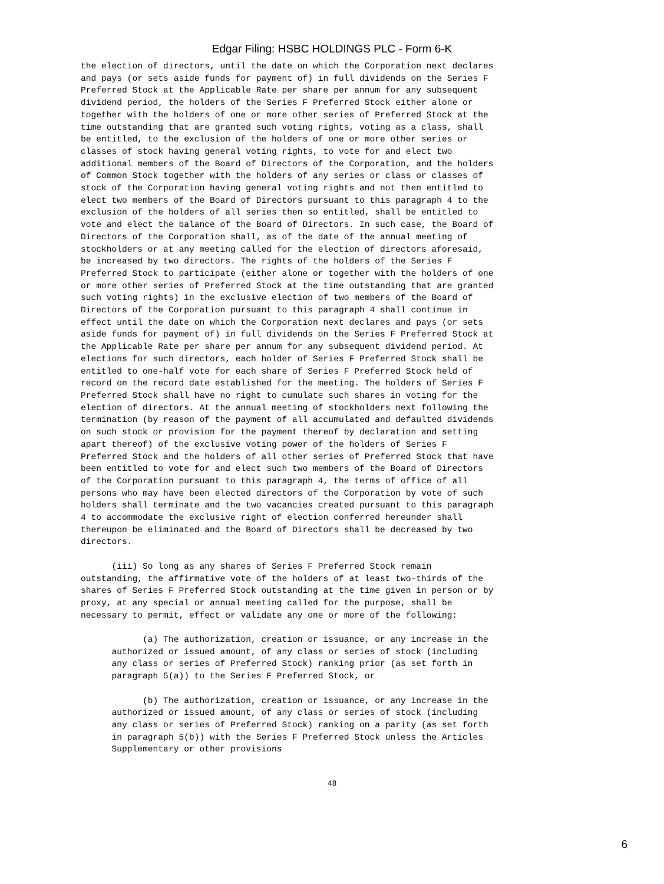Edgar Filing: HSBC HOLDINGS PLC - Form 6-K
the election of directors, until the date on which the Corporation next declares
and pays (or sets aside funds for payment of) in full dividends on the Series F
Preferred Stock at the Applicable Rate per share per annum for any subsequent
dividend period, the holders of the Series F Preferred Stock either alone or
together with the holders of one or more other series of Preferred Stock at the
time outstanding that are granted such voting rights, voting as a class, shall
be entitled, to the exclusion of the holders of one or more other series or
classes of stock having general voting rights, to vote for and elect two
additional members of the Board of Directors of the Corporation, and the holders
of Common Stock together with the holders of any series or class or classes of
stock of the Corporation having general voting rights and not then entitled to
elect two members of the Board of Directors pursuant to this paragraph 4 to the
exclusion of the holders of all series then so entitled, shall be entitled to
vote and elect the balance of the Board of Directors. In such case, the Board of
Directors of the Corporation shall, as of the date of the annual meeting of
stockholders or at any meeting called for the election of directors aforesaid,
be increased by two directors. The rights of the holders of the Series F
Preferred Stock to participate (either alone or together with the holders of one
or more other series of Preferred Stock at the time outstanding that are granted
such voting rights) in the exclusive election of two members of the Board of
Directors of the Corporation pursuant to this paragraph 4 shall continue in
effect until the date on which the Corporation next declares and pays (or sets
aside funds for payment of) in full dividends on the Series F Preferred Stock at
the Applicable Rate per share per annum for any subsequent dividend period. At
elections for such directors, each holder of Series F Preferred Stock shall be
entitled to one-half vote for each share of Series F Preferred Stock held of
record on the record date established for the meeting. The holders of Series F
Preferred Stock shall have no right to cumulate such shares in voting for the
election of directors. At the annual meeting of stockholders next following the
termination (by reason of the payment of all accumulated and defaulted dividends
on such stock or provision for the payment thereof by declaration and setting
apart thereof) of the exclusive voting power of the holders of Series F
Preferred Stock and the holders of all other series of Preferred Stock that have
been entitled to vote for and elect such two members of the Board of Directors
of the Corporation pursuant to this paragraph 4, the terms of office of all
persons who may have been elected directors of the Corporation by vote of such
holders shall terminate and the two vacancies created pursuant to this paragraph
4 to accommodate the exclusive right of election conferred hereunder shall
thereupon be eliminated and the Board of Directors shall be decreased by two
directors.

      (iii) So long as any shares of Series F Preferred Stock remain
outstanding, the affirmative vote of the holders of at least two-thirds of the
shares of Series F Preferred Stock outstanding at the time given in person or by
proxy, at any special or annual meeting called for the purpose, shall be
necessary to permit, effect or validate any one or more of the following:

            (a) The authorization, creation or issuance, or any increase in the
      authorized or issued amount, of any class or series of stock (including
      any class or series of Preferred Stock) ranking prior (as set forth in
      paragraph 5(a)) to the Series F Preferred Stock, or

            (b) The authorization, creation or issuance, or any increase in the
      authorized or issued amount, of any class or series of stock (including
      any class or series of Preferred Stock) ranking on a parity (as set forth
      in paragraph 5(b)) with the Series F Preferred Stock unless the Articles
      Supplementary or other provisions
48
6